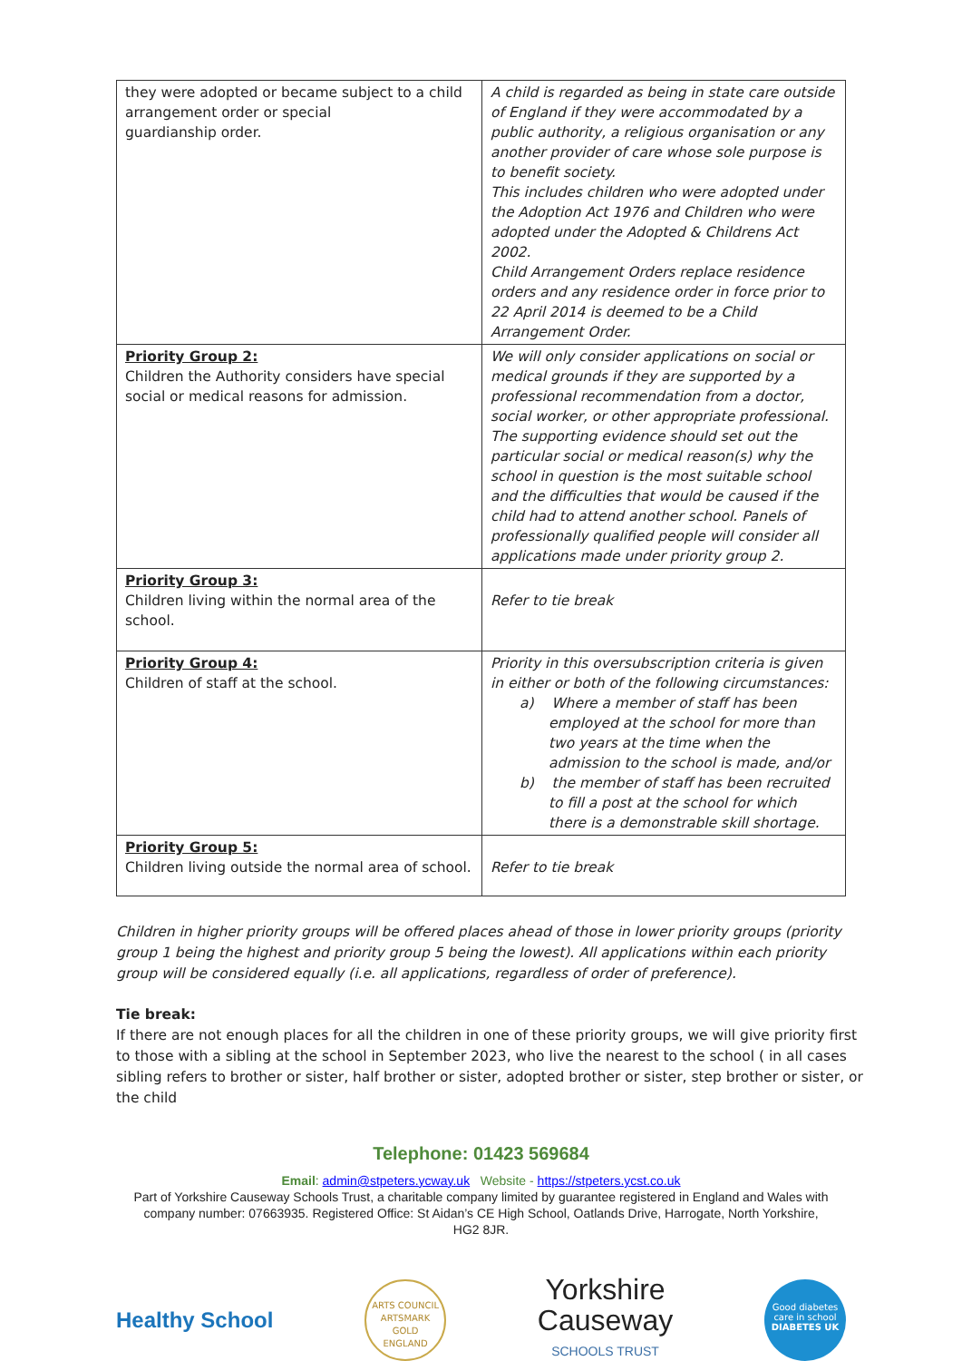| they were adopted or became subject to a child arrangement order or special guardianship order. | A child is regarded as being in state care outside of England if they were accommodated by a public authority, a religious organisation or any another provider of care whose sole purpose is to benefit society. This includes children who were adopted under the Adoption Act 1976 and Children who were adopted under the Adopted & Childrens Act 2002. Child Arrangement Orders replace residence orders and any residence order in force prior to 22 April 2014 is deemed to be a Child Arrangement Order. |
| Priority Group 2: Children the Authority considers have special social or medical reasons for admission. | We will only consider applications on social or medical grounds if they are supported by a professional recommendation from a doctor, social worker, or other appropriate professional. The supporting evidence should set out the particular social or medical reason(s) why the school in question is the most suitable school and the difficulties that would be caused if the child had to attend another school. Panels of professionally qualified people will consider all applications made under priority group 2. |
| Priority Group 3: Children living within the normal area of the school. | Refer to tie break |
| Priority Group 4: Children of staff at the school. | Priority in this oversubscription criteria is given in either or both of the following circumstances: a) Where a member of staff has been employed at the school for more than two years at the time when the admission to the school is made, and/or b) the member of staff has been recruited to fill a post at the school for which there is a demonstrable skill shortage. |
| Priority Group 5: Children living outside the normal area of school. | Refer to tie break |
Children in higher priority groups will be offered places ahead of those in lower priority groups (priority group 1 being the highest and priority group 5 being the lowest). All applications within each priority group will be considered equally (i.e. all applications, regardless of order of preference).
Tie break:
If there are not enough places for all the children in one of these priority groups, we will give priority first to those with a sibling at the school in September 2023, who live the nearest to the school ( in all cases sibling refers to brother or sister, half brother or sister, adopted brother or sister, step brother or sister, or the child
Telephone: 01423 569684
Email: admin@stpeters.ycway.uk Website - https://stpeters.ycst.co.uk
Part of Yorkshire Causeway Schools Trust, a charitable company limited by guarantee registered in England and Wales with
company number: 07663935. Registered Office: St Aidan’s CE High School, Oatlands Drive, Harrogate, North Yorkshire,
HG2 8JR.
Healthy School
ARTS COUNCIL
ARTSMARK
GOLD
ENGLAND
Yorkshire
Causeway
SCHOOLS TRUST
Good diabetes care in school
DIABETES UK